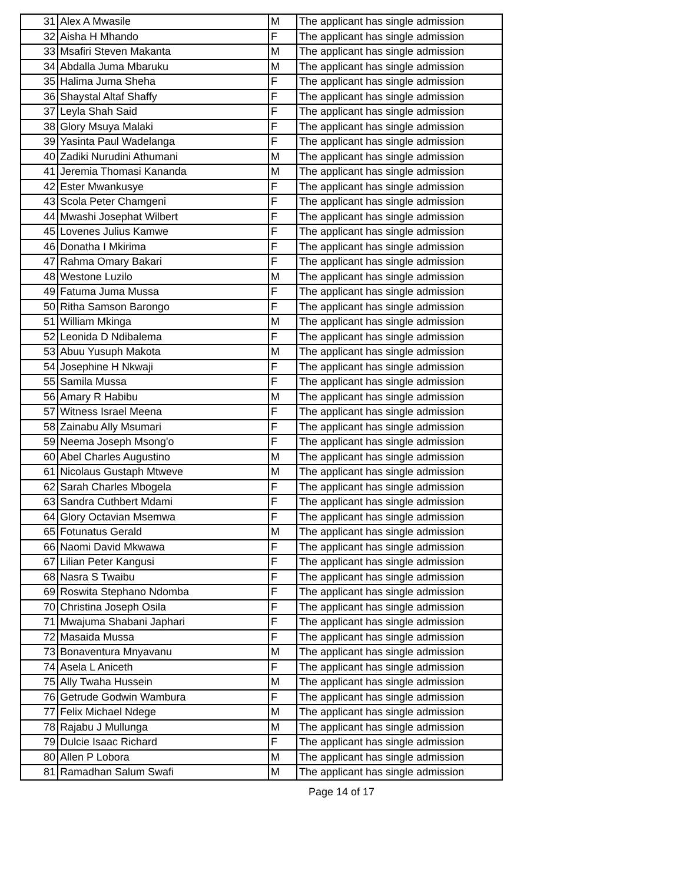| 31 | Alex A Mwasile | M | The applicant has single admission |
| 32 | Aisha H Mhando | F | The applicant has single admission |
| 33 | Msafiri Steven Makanta | M | The applicant has single admission |
| 34 | Abdalla Juma Mbaruku | M | The applicant has single admission |
| 35 | Halima Juma Sheha | F | The applicant has single admission |
| 36 | Shaystal Altaf Shaffy | F | The applicant has single admission |
| 37 | Leyla Shah Said | F | The applicant has single admission |
| 38 | Glory Msuya Malaki | F | The applicant has single admission |
| 39 | Yasinta Paul Wadelanga | F | The applicant has single admission |
| 40 | Zadiki Nurudini Athumani | M | The applicant has single admission |
| 41 | Jeremia Thomasi Kananda | M | The applicant has single admission |
| 42 | Ester Mwankusye | F | The applicant has single admission |
| 43 | Scola Peter Chamgeni | F | The applicant has single admission |
| 44 | Mwashi Josephat Wilbert | F | The applicant has single admission |
| 45 | Lovenes Julius Kamwe | F | The applicant has single admission |
| 46 | Donatha I Mkirima | F | The applicant has single admission |
| 47 | Rahma Omary Bakari | F | The applicant has single admission |
| 48 | Westone Luzilo | M | The applicant has single admission |
| 49 | Fatuma Juma Mussa | F | The applicant has single admission |
| 50 | Ritha Samson Barongo | F | The applicant has single admission |
| 51 | William Mkinga | M | The applicant has single admission |
| 52 | Leonida D Ndibalema | F | The applicant has single admission |
| 53 | Abuu Yusuph Makota | M | The applicant has single admission |
| 54 | Josephine H Nkwaji | F | The applicant has single admission |
| 55 | Samila Mussa | F | The applicant has single admission |
| 56 | Amary R Habibu | M | The applicant has single admission |
| 57 | Witness Israel Meena | F | The applicant has single admission |
| 58 | Zainabu Ally Msumari | F | The applicant has single admission |
| 59 | Neema Joseph Msong'o | F | The applicant has single admission |
| 60 | Abel Charles Augustino | M | The applicant has single admission |
| 61 | Nicolaus Gustaph Mtweve | M | The applicant has single admission |
| 62 | Sarah Charles Mbogela | F | The applicant has single admission |
| 63 | Sandra Cuthbert Mdami | F | The applicant has single admission |
| 64 | Glory Octavian Msemwa | F | The applicant has single admission |
| 65 | Fotunatus Gerald | M | The applicant has single admission |
| 66 | Naomi David Mkwawa | F | The applicant has single admission |
| 67 | Lilian Peter Kangusi | F | The applicant has single admission |
| 68 | Nasra S Twaibu | F | The applicant has single admission |
| 69 | Roswita Stephano Ndomba | F | The applicant has single admission |
| 70 | Christina Joseph Osila | F | The applicant has single admission |
| 71 | Mwajuma Shabani Japhari | F | The applicant has single admission |
| 72 | Masaida Mussa | F | The applicant has single admission |
| 73 | Bonaventura Mnyavanu | M | The applicant has single admission |
| 74 | Asela L Aniceth | F | The applicant has single admission |
| 75 | Ally Twaha Hussein | M | The applicant has single admission |
| 76 | Getrude Godwin Wambura | F | The applicant has single admission |
| 77 | Felix Michael Ndege | M | The applicant has single admission |
| 78 | Rajabu J Mullunga | M | The applicant has single admission |
| 79 | Dulcie Isaac Richard | F | The applicant has single admission |
| 80 | Allen P Lobora | M | The applicant has single admission |
| 81 | Ramadhan Salum Swafi | M | The applicant has single admission |
Page 14 of 17